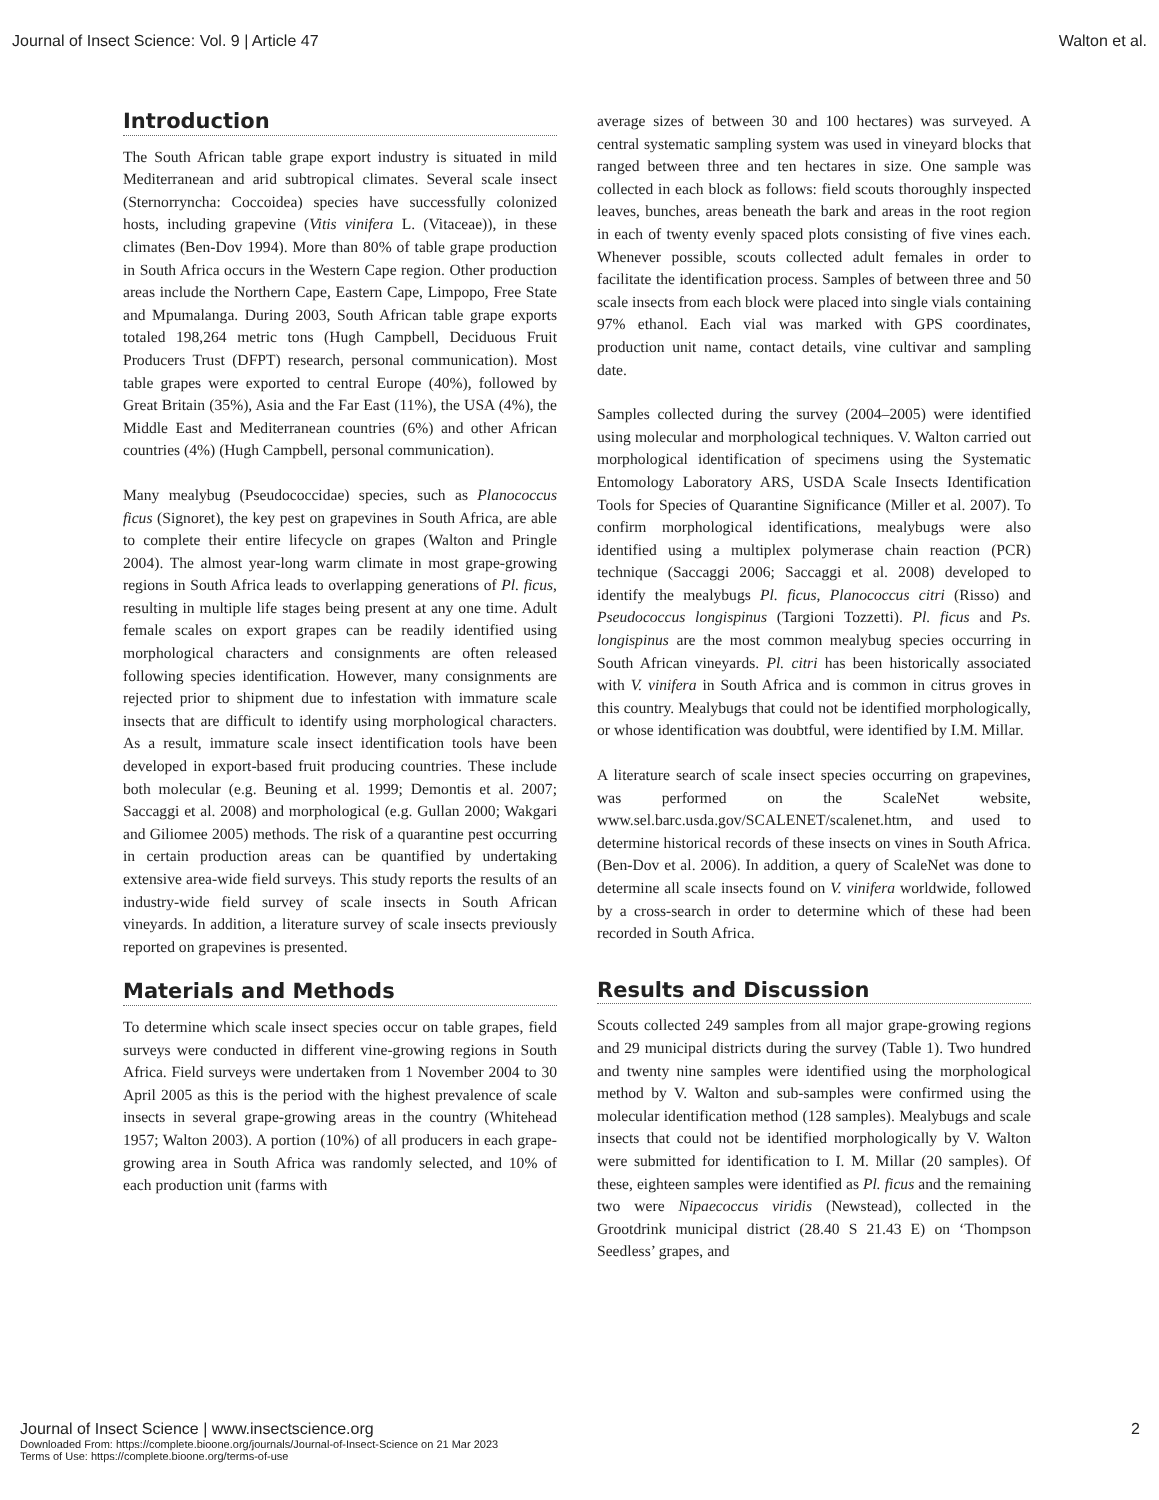Journal of Insect Science: Vol. 9 | Article 47 Walton et al.
Introduction
The South African table grape export industry is situated in mild Mediterranean and arid subtropical climates. Several scale insect (Sternorryncha: Coccoidea) species have successfully colonized hosts, including grapevine (Vitis vinifera L. (Vitaceae)), in these climates (Ben-Dov 1994). More than 80% of table grape production in South Africa occurs in the Western Cape region. Other production areas include the Northern Cape, Eastern Cape, Limpopo, Free State and Mpumalanga. During 2003, South African table grape exports totaled 198,264 metric tons (Hugh Campbell, Deciduous Fruit Producers Trust (DFPT) research, personal communication). Most table grapes were exported to central Europe (40%), followed by Great Britain (35%), Asia and the Far East (11%), the USA (4%), the Middle East and Mediterranean countries (6%) and other African countries (4%) (Hugh Campbell, personal communication).
Many mealybug (Pseudococcidae) species, such as Planococcus ficus (Signoret), the key pest on grapevines in South Africa, are able to complete their entire lifecycle on grapes (Walton and Pringle 2004). The almost year-long warm climate in most grape-growing regions in South Africa leads to overlapping generations of Pl. ficus, resulting in multiple life stages being present at any one time. Adult female scales on export grapes can be readily identified using morphological characters and consignments are often released following species identification. However, many consignments are rejected prior to shipment due to infestation with immature scale insects that are difficult to identify using morphological characters. As a result, immature scale insect identification tools have been developed in export-based fruit producing countries. These include both molecular (e.g. Beuning et al. 1999; Demontis et al. 2007; Saccaggi et al. 2008) and morphological (e.g. Gullan 2000; Wakgari and Giliomee 2005) methods. The risk of a quarantine pest occurring in certain production areas can be quantified by undertaking extensive area-wide field surveys. This study reports the results of an industry-wide field survey of scale insects in South African vineyards. In addition, a literature survey of scale insects previously reported on grapevines is presented.
Materials and Methods
To determine which scale insect species occur on table grapes, field surveys were conducted in different vine-growing regions in South Africa. Field surveys were undertaken from 1 November 2004 to 30 April 2005 as this is the period with the highest prevalence of scale insects in several grape-growing areas in the country (Whitehead 1957; Walton 2003). A portion (10%) of all producers in each grape-growing area in South Africa was randomly selected, and 10% of each production unit (farms with
average sizes of between 30 and 100 hectares) was surveyed. A central systematic sampling system was used in vineyard blocks that ranged between three and ten hectares in size. One sample was collected in each block as follows: field scouts thoroughly inspected leaves, bunches, areas beneath the bark and areas in the root region in each of twenty evenly spaced plots consisting of five vines each. Whenever possible, scouts collected adult females in order to facilitate the identification process. Samples of between three and 50 scale insects from each block were placed into single vials containing 97% ethanol. Each vial was marked with GPS coordinates, production unit name, contact details, vine cultivar and sampling date.
Samples collected during the survey (2004–2005) were identified using molecular and morphological techniques. V. Walton carried out morphological identification of specimens using the Systematic Entomology Laboratory ARS, USDA Scale Insects Identification Tools for Species of Quarantine Significance (Miller et al. 2007). To confirm morphological identifications, mealybugs were also identified using a multiplex polymerase chain reaction (PCR) technique (Saccaggi 2006; Saccaggi et al. 2008) developed to identify the mealybugs Pl. ficus, Planococcus citri (Risso) and Pseudococcus longispinus (Targioni Tozzetti). Pl. ficus and Ps. longispinus are the most common mealybug species occurring in South African vineyards. Pl. citri has been historically associated with V. vinifera in South Africa and is common in citrus groves in this country. Mealybugs that could not be identified morphologically, or whose identification was doubtful, were identified by I.M. Millar.
A literature search of scale insect species occurring on grapevines, was performed on the ScaleNet website, www.sel.barc.usda.gov/SCALENET/scalenet.htm, and used to determine historical records of these insects on vines in South Africa. (Ben-Dov et al. 2006). In addition, a query of ScaleNet was done to determine all scale insects found on V. vinifera worldwide, followed by a cross-search in order to determine which of these had been recorded in South Africa.
Results and Discussion
Scouts collected 249 samples from all major grape-growing regions and 29 municipal districts during the survey (Table 1). Two hundred and twenty nine samples were identified using the morphological method by V. Walton and sub-samples were confirmed using the molecular identification method (128 samples). Mealybugs and scale insects that could not be identified morphologically by V. Walton were submitted for identification to I. M. Millar (20 samples). Of these, eighteen samples were identified as Pl. ficus and the remaining two were Nipaecoccus viridis (Newstead), collected in the Grootdrink municipal district (28.40 S 21.43 E) on ‘Thompson Seedless’ grapes, and
Journal of Insect Science | www.insectscience.org
2
Downloaded From: https://complete.bioone.org/journals/Journal-of-Insect-Science on 21 Mar 2023
Terms of Use: https://complete.bioone.org/terms-of-use